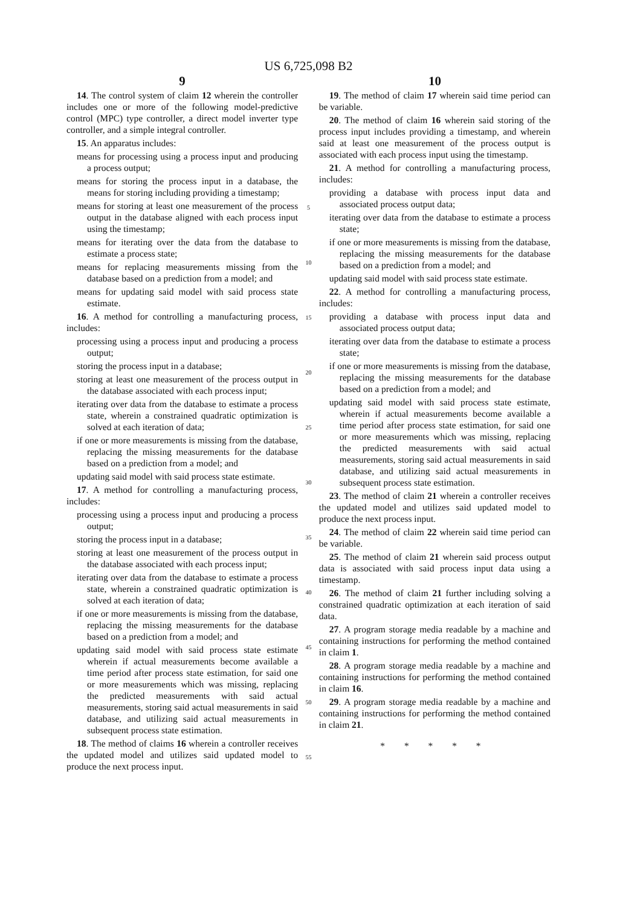US 6,725,098 B2
9
14. The control system of claim 12 wherein the controller includes one or more of the following model-predictive control (MPC) type controller, a direct model inverter type controller, and a simple integral controller.
15. An apparatus includes:
means for processing using a process input and producing a process output;
means for storing the process input in a database, the means for storing including providing a timestamp;
means for storing at least one measurement of the process output in the database aligned with each process input using the timestamp;
means for iterating over the data from the database to estimate a process state;
means for replacing measurements missing from the database based on a prediction from a model; and
means for updating said model with said process state estimate.
16. A method for controlling a manufacturing process, includes:
processing using a process input and producing a process output;
storing the process input in a database;
storing at least one measurement of the process output in the database associated with each process input;
iterating over data from the database to estimate a process state, wherein a constrained quadratic optimization is solved at each iteration of data;
if one or more measurements is missing from the database, replacing the missing measurements for the database based on a prediction from a model; and
updating said model with said process state estimate.
17. A method for controlling a manufacturing process, includes:
processing using a process input and producing a process output;
storing the process input in a database;
storing at least one measurement of the process output in the database associated with each process input;
iterating over data from the database to estimate a process state, wherein a constrained quadratic optimization is solved at each iteration of data;
if one or more measurements is missing from the database, replacing the missing measurements for the database based on a prediction from a model; and
updating said model with said process state estimate wherein if actual measurements become available a time period after process state estimation, for said one or more measurements which was missing, replacing the predicted measurements with said actual measurements, storing said actual measurements in said database, and utilizing said actual measurements in subsequent process state estimation.
18. The method of claims 16 wherein a controller receives the updated model and utilizes said updated model to produce the next process input.
5
10
15
20
25
30
35
40
45
50
55
10
19. The method of claim 17 wherein said time period can be variable.
20. The method of claim 16 wherein said storing of the process input includes providing a timestamp, and wherein said at least one measurement of the process output is associated with each process input using the timestamp.
21. A method for controlling a manufacturing process, includes:
providing a database with process input data and associated process output data;
iterating over data from the database to estimate a process state;
if one or more measurements is missing from the database, replacing the missing measurements for the database based on a prediction from a model; and
updating said model with said process state estimate.
22. A method for controlling a manufacturing process, includes:
providing a database with process input data and associated process output data;
iterating over data from the database to estimate a process state;
if one or more measurements is missing from the database, replacing the missing measurements for the database based on a prediction from a model; and
updating said model with said process state estimate, wherein if actual measurements become available a time period after process state estimation, for said one or more measurements which was missing, replacing the predicted measurements with said actual measurements, storing said actual measurements in said database, and utilizing said actual measurements in subsequent process state estimation.
23. The method of claim 21 wherein a controller receives the updated model and utilizes said updated model to produce the next process input.
24. The method of claim 22 wherein said time period can be variable.
25. The method of claim 21 wherein said process output data is associated with said process input data using a timestamp.
26. The method of claim 21 further including solving a constrained quadratic optimization at each iteration of said data.
27. A program storage media readable by a machine and containing instructions for performing the method contained in claim 1.
28. A program storage media readable by a machine and containing instructions for performing the method contained in claim 16.
29. A program storage media readable by a machine and containing instructions for performing the method contained in claim 21.
* * * * *